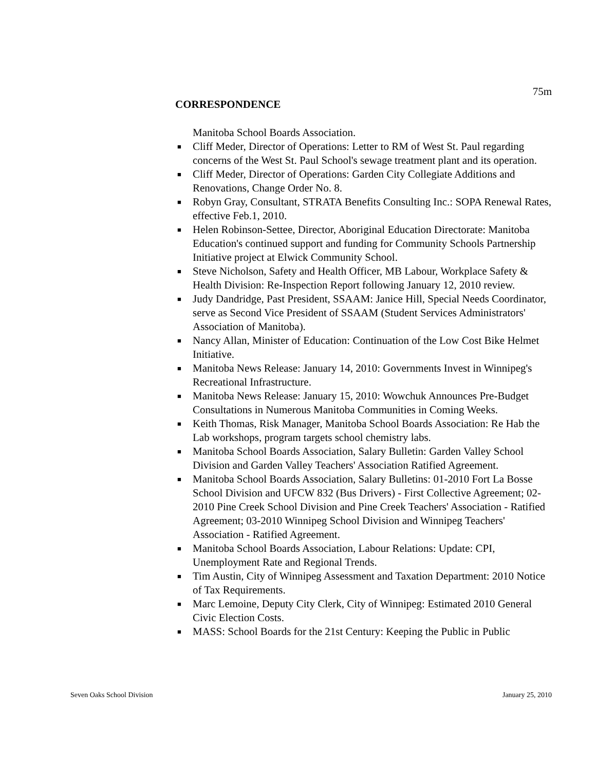75m
CORRESPONDENCE
Manitoba School Boards Association.
■ Cliff Meder, Director of Operations: Letter to RM of West St. Paul regarding concerns of the West St. Paul School's sewage treatment plant and its operation.
■ Cliff Meder, Director of Operations: Garden City Collegiate Additions and Renovations, Change Order No. 8.
■ Robyn Gray, Consultant, STRATA Benefits Consulting Inc.: SOPA Renewal Rates, effective Feb.1, 2010.
■ Helen Robinson-Settee, Director, Aboriginal Education Directorate: Manitoba Education's continued support and funding for Community Schools Partnership Initiative project at Elwick Community School.
■ Steve Nicholson, Safety and Health Officer, MB Labour, Workplace Safety & Health Division: Re-Inspection Report following January 12, 2010 review.
■ Judy Dandridge, Past President, SSAAM: Janice Hill, Special Needs Coordinator, serve as Second Vice President of SSAAM (Student Services Administrators' Association of Manitoba).
■ Nancy Allan, Minister of Education: Continuation of the Low Cost Bike Helmet Initiative.
■ Manitoba News Release: January 14, 2010: Governments Invest in Winnipeg's Recreational Infrastructure.
■ Manitoba News Release: January 15, 2010: Wowchuk Announces Pre-Budget Consultations in Numerous Manitoba Communities in Coming Weeks.
■ Keith Thomas, Risk Manager, Manitoba School Boards Association: Re Hab the Lab workshops, program targets school chemistry labs.
■ Manitoba School Boards Association, Salary Bulletin: Garden Valley School Division and Garden Valley Teachers' Association Ratified Agreement.
■ Manitoba School Boards Association, Salary Bulletins: 01-2010 Fort La Bosse School Division and UFCW 832 (Bus Drivers) - First Collective Agreement; 02-2010 Pine Creek School Division and Pine Creek Teachers' Association - Ratified Agreement; 03-2010 Winnipeg School Division and Winnipeg Teachers' Association - Ratified Agreement.
■ Manitoba School Boards Association, Labour Relations: Update: CPI, Unemployment Rate and Regional Trends.
■ Tim Austin, City of Winnipeg Assessment and Taxation Department: 2010 Notice of Tax Requirements.
■ Marc Lemoine, Deputy City Clerk, City of Winnipeg: Estimated 2010 General Civic Election Costs.
■ MASS: School Boards for the 21st Century: Keeping the Public in Public
Seven Oaks School Division January 25, 2010